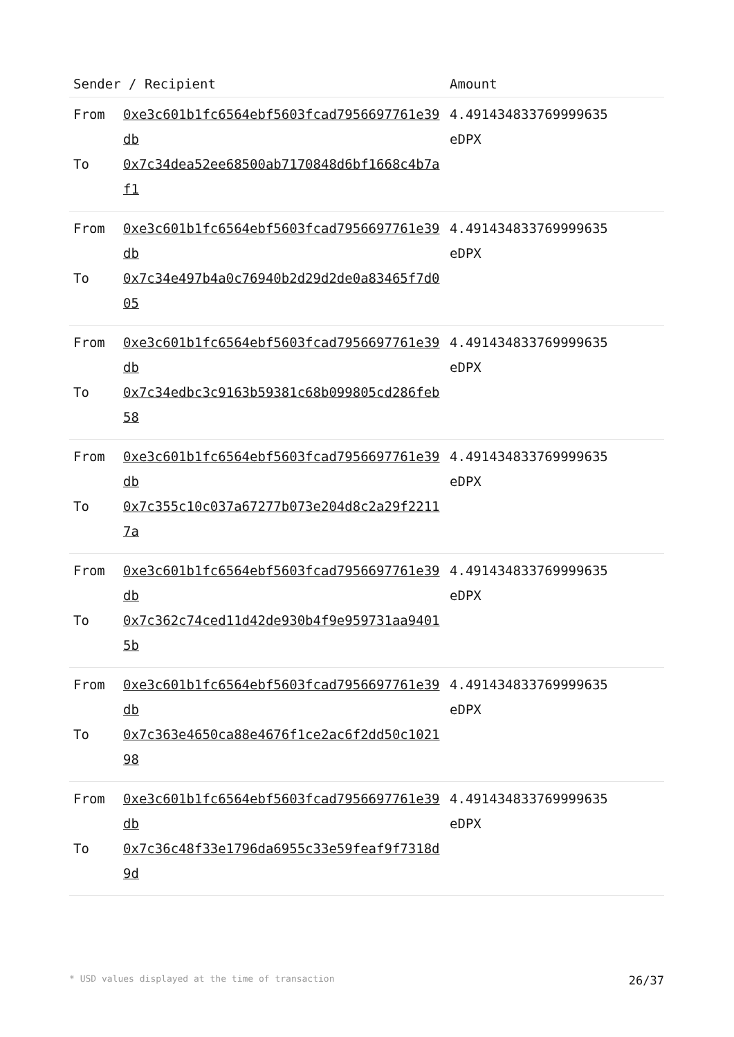| Sender / Recipient | | Amount |
| --- | --- | --- |
| From To | 0xe3c601b1fc6564ebf5603fcad7956697761e39db 0x7c34dea52ee68500ab7170848d6bf1668c4b7af1 | 4.491434833769999635 eDPX |
| From To | 0xe3c601b1fc6564ebf5603fcad7956697761e39db 0x7c34e497b4a0c76940b2d29d2de0a83465f7d005 | 4.491434833769999635 eDPX |
| From To | 0xe3c601b1fc6564ebf5603fcad7956697761e39db 0x7c34edbc3c9163b59381c68b099805cd286feb58 | 4.491434833769999635 eDPX |
| From To | 0xe3c601b1fc6564ebf5603fcad7956697761e39db 0x7c355c10c037a67277b073e204d8c2a29f22117a | 4.491434833769999635 eDPX |
| From To | 0xe3c601b1fc6564ebf5603fcad7956697761e39db 0x7c362c74ced11d42de930b4f9e959731aa94015b | 4.491434833769999635 eDPX |
| From To | 0xe3c601b1fc6564ebf5603fcad7956697761e39db 0x7c363e4650ca88e4676f1ce2ac6f2dd50c102198 | 4.491434833769999635 eDPX |
| From To | 0xe3c601b1fc6564ebf5603fcad7956697761e39db 0x7c36c48f33e1796da6955c33e59feaf9f7318d9d | 4.491434833769999635 eDPX |
* USD values displayed at the time of transaction 26/37